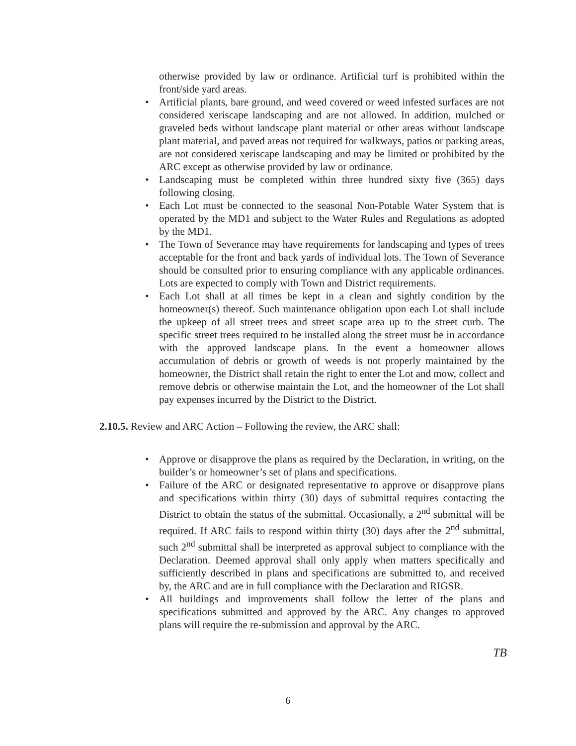otherwise provided by law or ordinance. Artificial turf is prohibited within the front/side yard areas.
• Artificial plants, bare ground, and weed covered or weed infested surfaces are not considered xeriscape landscaping and are not allowed. In addition, mulched or graveled beds without landscape plant material or other areas without landscape plant material, and paved areas not required for walkways, patios or parking areas, are not considered xeriscape landscaping and may be limited or prohibited by the ARC except as otherwise provided by law or ordinance.
• Landscaping must be completed within three hundred sixty five (365) days following closing.
• Each Lot must be connected to the seasonal Non-Potable Water System that is operated by the MD1 and subject to the Water Rules and Regulations as adopted by the MD1.
• The Town of Severance may have requirements for landscaping and types of trees acceptable for the front and back yards of individual lots. The Town of Severance should be consulted prior to ensuring compliance with any applicable ordinances. Lots are expected to comply with Town and District requirements.
• Each Lot shall at all times be kept in a clean and sightly condition by the homeowner(s) thereof. Such maintenance obligation upon each Lot shall include the upkeep of all street trees and street scape area up to the street curb. The specific street trees required to be installed along the street must be in accordance with the approved landscape plans. In the event a homeowner allows accumulation of debris or growth of weeds is not properly maintained by the homeowner, the District shall retain the right to enter the Lot and mow, collect and remove debris or otherwise maintain the Lot, and the homeowner of the Lot shall pay expenses incurred by the District to the District.
2.10.5. Review and ARC Action – Following the review, the ARC shall:
• Approve or disapprove the plans as required by the Declaration, in writing, on the builder’s or homeowner’s set of plans and specifications.
• Failure of the ARC or designated representative to approve or disapprove plans and specifications within thirty (30) days of submittal requires contacting the District to obtain the status of the submittal. Occasionally, a 2<sup>nd</sup> submittal will be required. If ARC fails to respond within thirty (30) days after the 2<sup>nd</sup> submittal, such 2<sup>nd</sup> submittal shall be interpreted as approval subject to compliance with the Declaration. Deemed approval shall only apply when matters specifically and sufficiently described in plans and specifications are submitted to, and received by, the ARC and are in full compliance with the Declaration and RIGSR.
• All buildings and improvements shall follow the letter of the plans and specifications submitted and approved by the ARC. Any changes to approved plans will require the re-submission and approval by the ARC.
TB
6